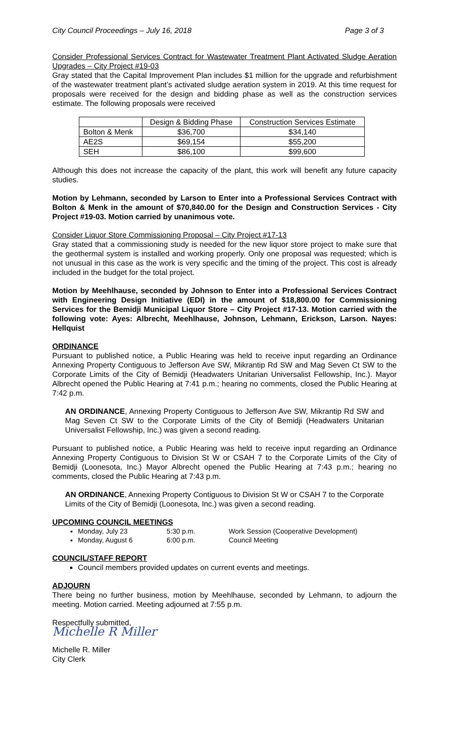City Council Proceedings – July 16, 2018 Page 3 of 3
Consider Professional Services Contract for Wastewater Treatment Plant Activated Sludge Aeration Upgrades – City Project #19-03
Gray stated that the Capital Improvement Plan includes $1 million for the upgrade and refurbishment of the wastewater treatment plant’s activated sludge aeration system in 2019. At this time request for proposals were received for the design and bidding phase as well as the construction services estimate. The following proposals were received
| | Design & Bidding Phase | Construction Services Estimate |
| --- | --- | --- |
| Bolton & Menk | $36,700 | $34,140 |
| AE2S | $69,154 | $55,200 |
| SEH | $86,100 | $99,600 |
Although this does not increase the capacity of the plant, this work will benefit any future capacity studies.
Motion by Lehmann, seconded by Larson to Enter into a Professional Services Contract with Bolton & Menk in the amount of $70,840.00 for the Design and Construction Services - City Project #19-03. Motion carried by unanimous vote.
Consider Liquor Store Commissioning Proposal – City Project #17-13
Gray stated that a commissioning study is needed for the new liquor store project to make sure that the geothermal system is installed and working properly. Only one proposal was requested; which is not unusual in this case as the work is very specific and the timing of the project. This cost is already included in the budget for the total project.
Motion by Meehlhause, seconded by Johnson to Enter into a Professional Services Contract with Engineering Design Initiative (EDI) in the amount of $18,800.00 for Commissioning Services for the Bemidji Municipal Liquor Store – City Project #17-13. Motion carried with the following vote: Ayes: Albrecht, Meehlhause, Johnson, Lehmann, Erickson, Larson. Nayes: Hellquist
ORDINANCE
Pursuant to published notice, a Public Hearing was held to receive input regarding an Ordinance Annexing Property Contiguous to Jefferson Ave SW, Mikrantip Rd SW and Mag Seven Ct SW to the Corporate Limits of the City of Bemidji (Headwaters Unitarian Universalist Fellowship, Inc.). Mayor Albrecht opened the Public Hearing at 7:41 p.m.; hearing no comments, closed the Public Hearing at 7:42 p.m.
AN ORDINANCE, Annexing Property Contiguous to Jefferson Ave SW, Mikrantip Rd SW and Mag Seven Ct SW to the Corporate Limits of the City of Bemidji (Headwaters Unitarian Universalist Fellowship, Inc.) was given a second reading.
Pursuant to published notice, a Public Hearing was held to receive input regarding an Ordinance Annexing Property Contiguous to Division St W or CSAH 7 to the Corporate Limits of the City of Bemidji (Loonesota, Inc.) Mayor Albrecht opened the Public Hearing at 7:43 p.m.; hearing no comments, closed the Public Hearing at 7:43 p.m.
AN ORDINANCE, Annexing Property Contiguous to Division St W or CSAH 7 to the Corporate Limits of the City of Bemidji (Loonesota, Inc.) was given a second reading.
UPCOMING COUNCIL MEETINGS
Monday, July 23 5:30 p.m. Work Session (Cooperative Development)
Monday, August 6 6:00 p.m. Council Meeting
COUNCIL/STAFF REPORT
Council members provided updates on current events and meetings.
ADJOURN
There being no further business, motion by Meehlhause, seconded by Lehmann, to adjourn the meeting. Motion carried. Meeting adjourned at 7:55 p.m.
Respectfully submitted,
Michelle R Miller
Michelle R. Miller
City Clerk